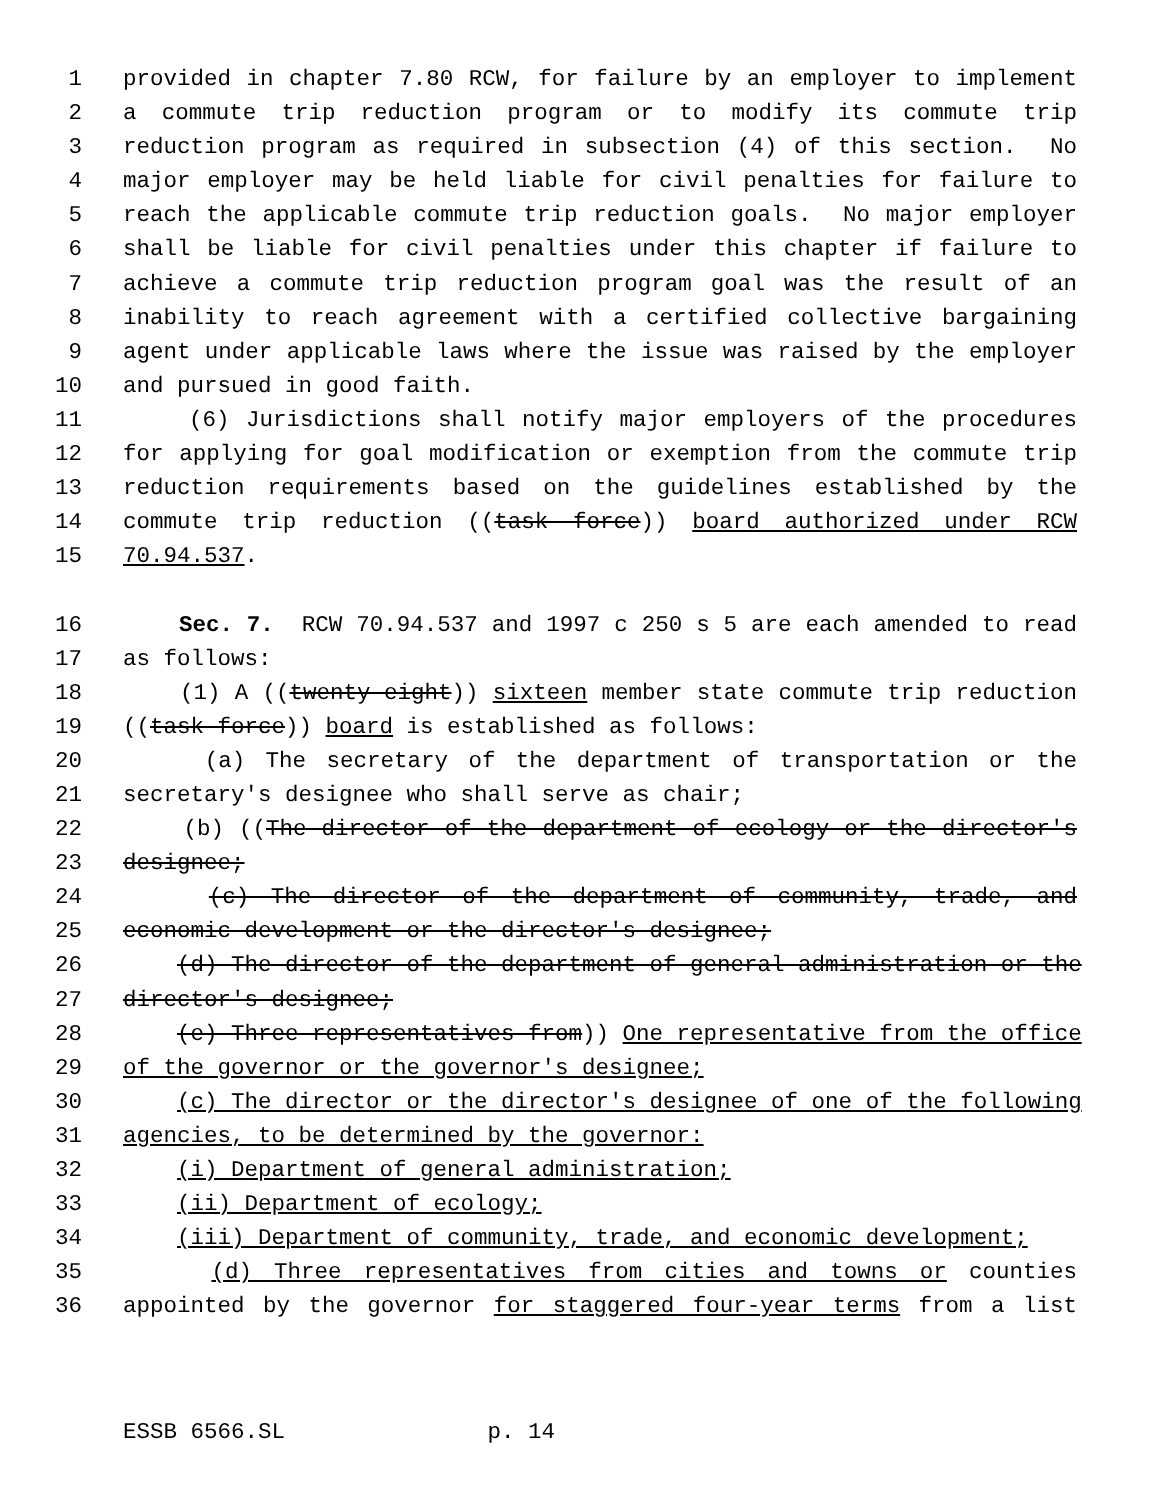1 provided in chapter 7.80 RCW, for failure by an employer to implement
2 a commute trip reduction program or to modify its commute trip
3 reduction program as required in subsection (4) of this section. No
4 major employer may be held liable for civil penalties for failure to
5 reach the applicable commute trip reduction goals. No major employer
6 shall be liable for civil penalties under this chapter if failure to
7 achieve a commute trip reduction program goal was the result of an
8 inability to reach agreement with a certified collective bargaining
9 agent under applicable laws where the issue was raised by the employer
10 and pursued in good faith.
11 (6) Jurisdictions shall notify major employers of the procedures
12 for applying for goal modification or exemption from the commute trip
13 reduction requirements based on the guidelines established by the
14 commute trip reduction ((task force)) board authorized under RCW
15 70.94.537.
16 Sec. 7. RCW 70.94.537 and 1997 c 250 s 5 are each amended to read
17 as follows:
18 (1) A ((twenty-eight)) sixteen member state commute trip reduction
19 ((task force)) board is established as follows:
20 (a) The secretary of the department of transportation or the
21 secretary's designee who shall serve as chair;
22 (b) ((The director of the department of ecology or the director's
23 designee;
24 (c) The director of the department of community, trade, and
25 economic development or the director's designee;
26 (d) The director of the department of general administration or the
27 director's designee;
28 (e) Three representatives from)) One representative from the office
29 of the governor or the governor's designee;
30 (c) The director or the director's designee of one of the following
31 agencies, to be determined by the governor:
32 (i) Department of general administration;
33 (ii) Department of ecology;
34 (iii) Department of community, trade, and economic development;
35 (d) Three representatives from cities and towns or counties
36 appointed by the governor for staggered four-year terms from a list
ESSB 6566.SL p. 14